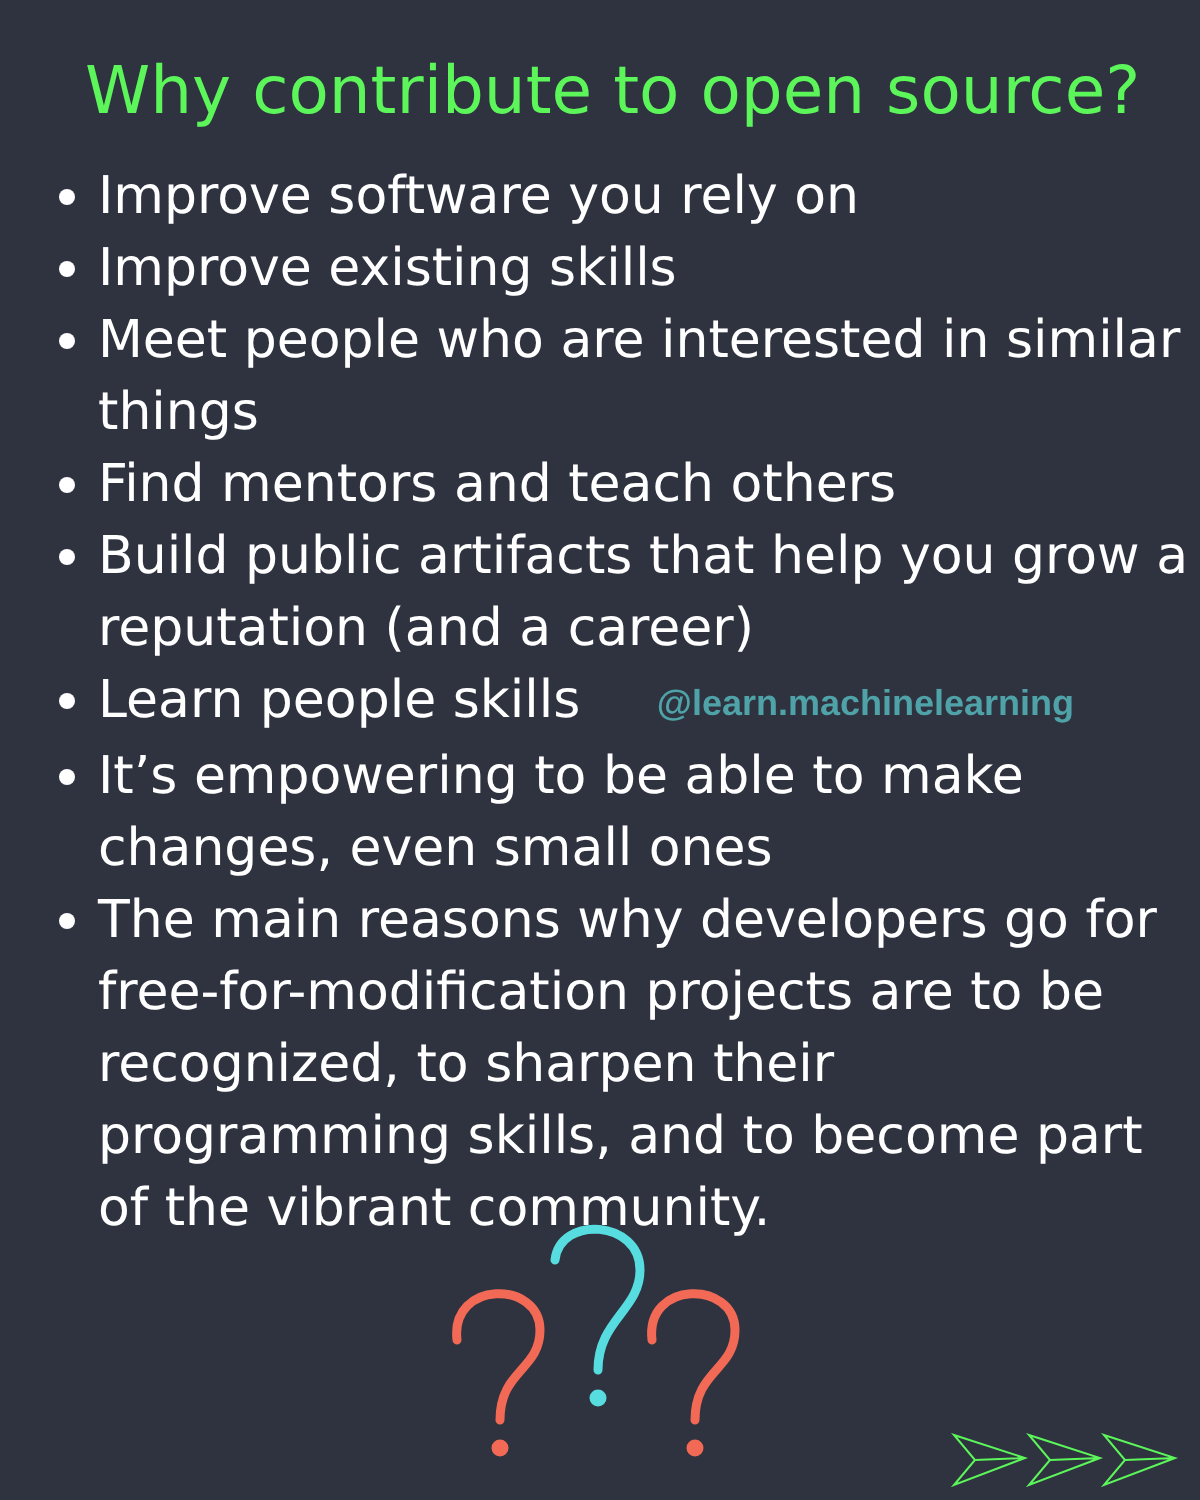Why contribute to open source?
Improve software you rely on
Improve existing skills
Meet people who are interested in similar things
Find mentors and teach others
Build public artifacts that help you grow a reputation (and a career)
Learn people skills @learn.machinelearning
It’s empowering to be able to make changes, even small ones
The main reasons why developers go for free-for-modification projects are to be recognized, to sharpen their programming skills, and to become part of the vibrant community.